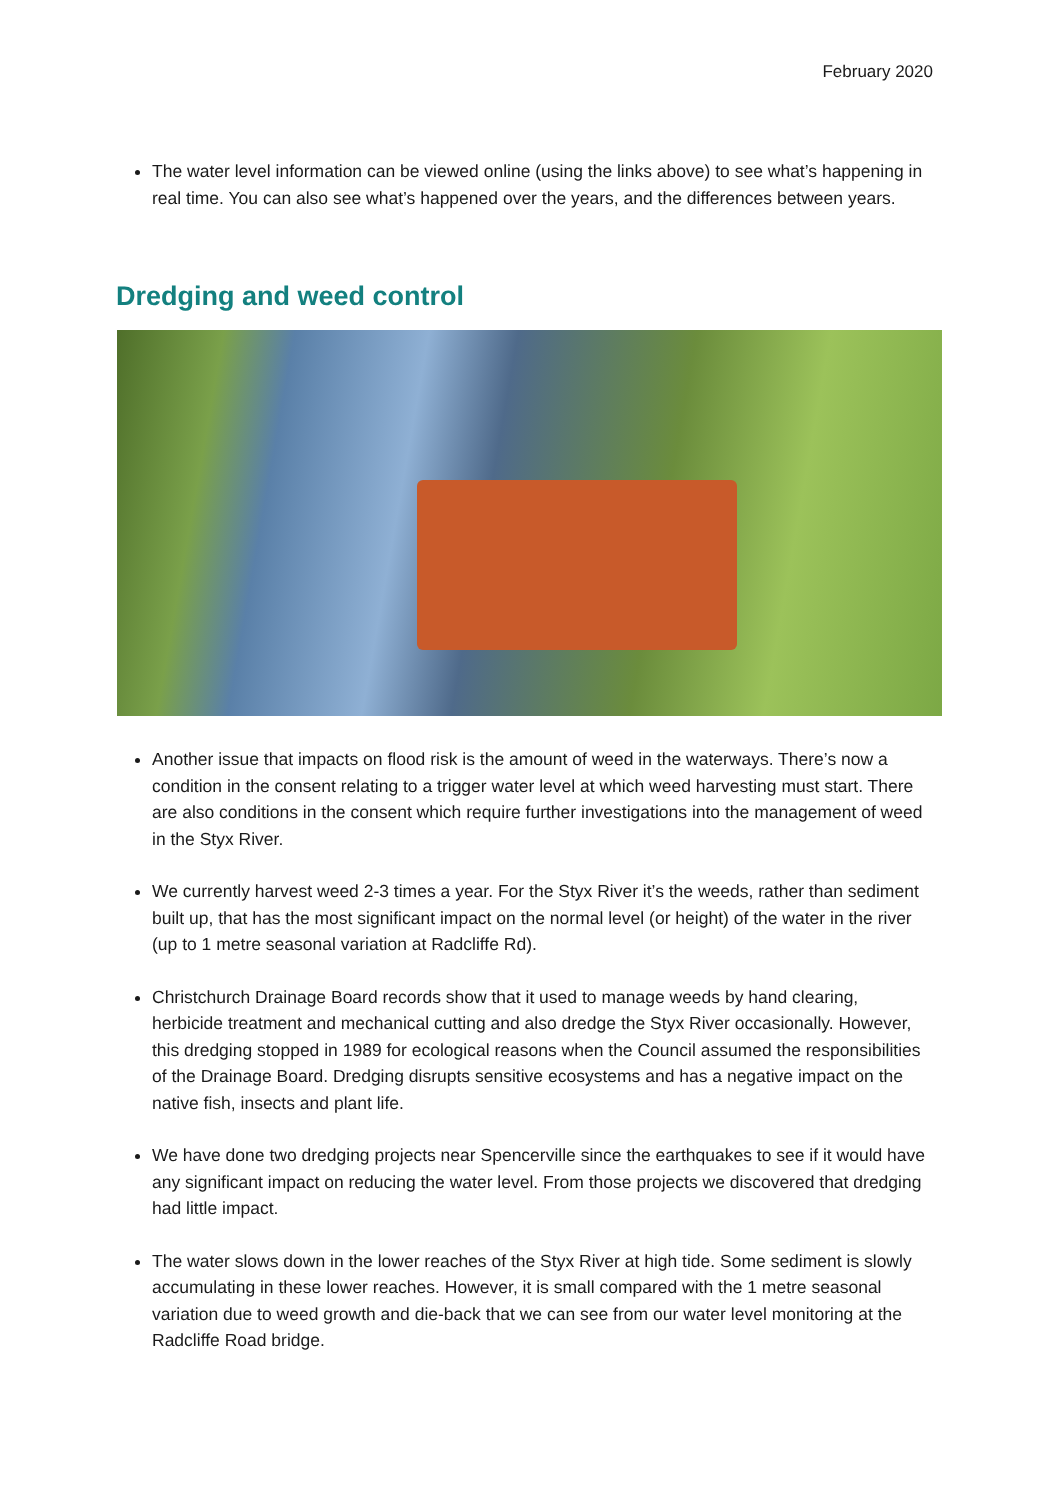February 2020
The water level information can be viewed online (using the links above) to see what’s happening in real time. You can also see what’s happened over the years, and the differences between years.
Dredging and weed control
Another issue that impacts on flood risk is the amount of weed in the waterways. There’s now a condition in the consent relating to a trigger water level at which weed harvesting must start. There are also conditions in the consent which require further investigations into the management of weed in the Styx River.
We currently harvest weed 2-3 times a year. For the Styx River it’s the weeds, rather than sediment built up, that has the most significant impact on the normal level (or height) of the water in the river (up to 1 metre seasonal variation at Radcliffe Rd).
Christchurch Drainage Board records show that it used to manage weeds by hand clearing, herbicide treatment and mechanical cutting and also dredge the Styx River occasionally. However, this dredging stopped in 1989 for ecological reasons when the Council assumed the responsibilities of the Drainage Board. Dredging disrupts sensitive ecosystems and has a negative impact on the native fish, insects and plant life.
We have done two dredging projects near Spencerville since the earthquakes to see if it would have any significant impact on reducing the water level. From those projects we discovered that dredging had little impact.
The water slows down in the lower reaches of the Styx River at high tide. Some sediment is slowly accumulating in these lower reaches. However, it is small compared with the 1 metre seasonal variation due to weed growth and die-back that we can see from our water level monitoring at the Radcliffe Road bridge.